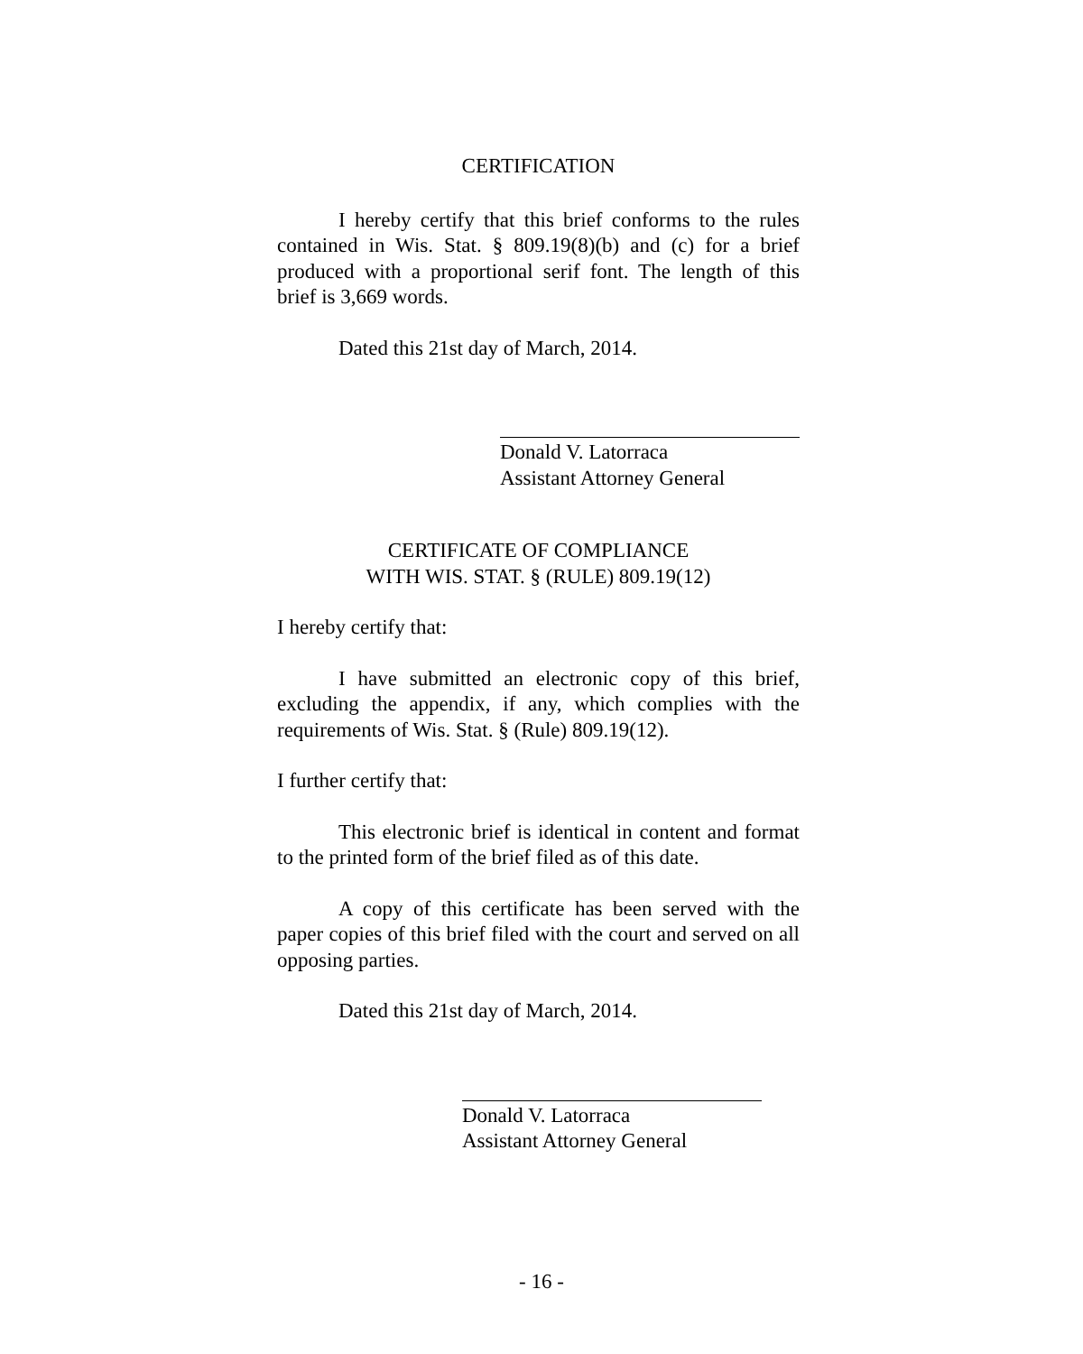CERTIFICATION
I hereby certify that this brief conforms to the rules contained in Wis. Stat. § 809.19(8)(b) and (c) for a brief produced with a proportional serif font. The length of this brief is 3,669 words.
Dated this 21st day of March, 2014.
Donald V. Latorraca
Assistant Attorney General
CERTIFICATE OF COMPLIANCE
WITH WIS. STAT. § (RULE) 809.19(12)
I hereby certify that:
I have submitted an electronic copy of this brief, excluding the appendix, if any, which complies with the requirements of Wis. Stat. § (Rule) 809.19(12).
I further certify that:
This electronic brief is identical in content and format to the printed form of the brief filed as of this date.
A copy of this certificate has been served with the paper copies of this brief filed with the court and served on all opposing parties.
Dated this 21st day of March, 2014.
Donald V. Latorraca
Assistant Attorney General
- 16 -